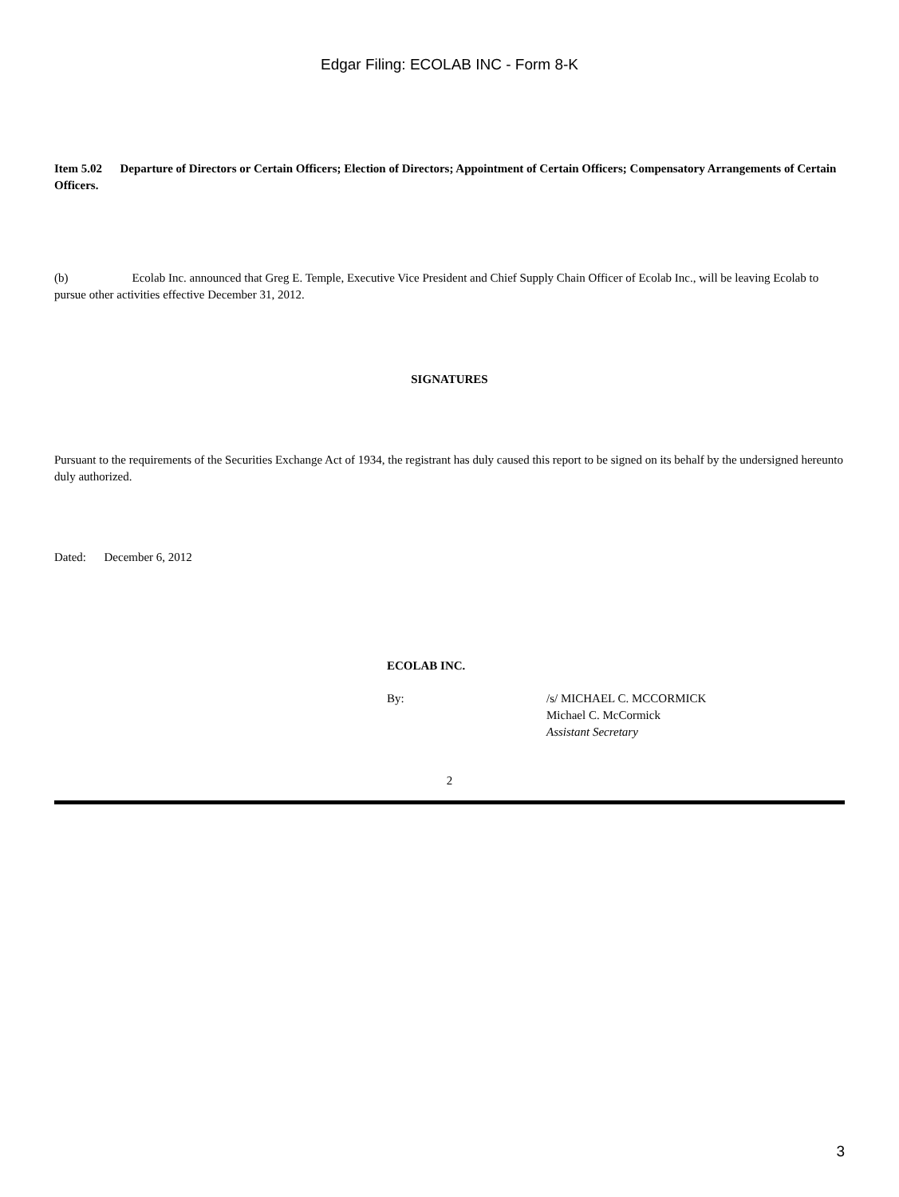Edgar Filing: ECOLAB INC - Form 8-K
Item 5.02 Departure of Directors or Certain Officers; Election of Directors; Appointment of Certain Officers; Compensatory Arrangements of Certain Officers.
(b) Ecolab Inc. announced that Greg E. Temple, Executive Vice President and Chief Supply Chain Officer of Ecolab Inc., will be leaving Ecolab to pursue other activities effective December 31, 2012.
SIGNATURES
Pursuant to the requirements of the Securities Exchange Act of 1934, the registrant has duly caused this report to be signed on its behalf by the undersigned hereunto duly authorized.
Dated: December 6, 2012
ECOLAB INC.
By: /s/ MICHAEL C. MCCORMICK
Michael C. McCormick
Assistant Secretary
2
3